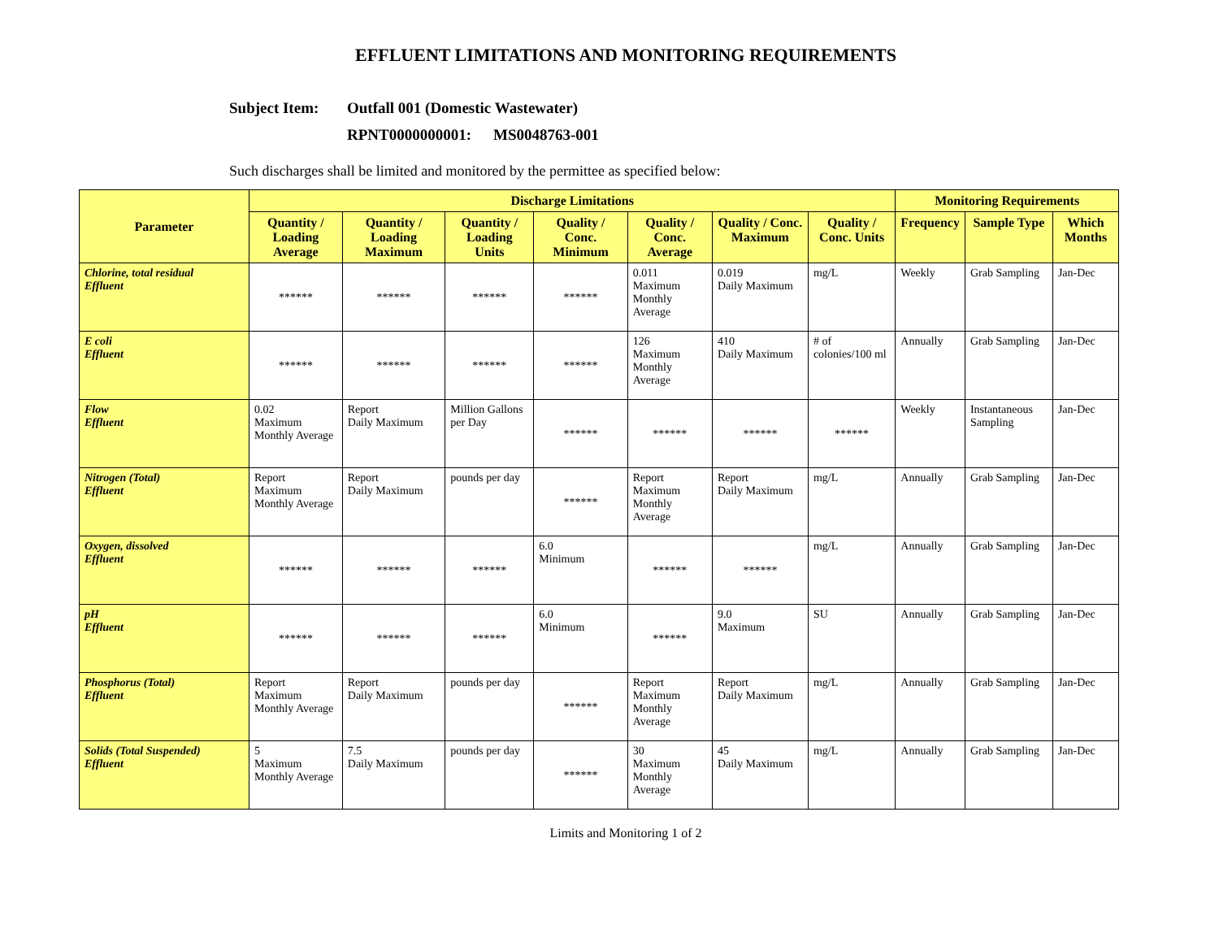EFFLUENT LIMITATIONS AND MONITORING REQUIREMENTS
Subject Item: Outfall 001 (Domestic Wastewater)
RPNT0000000001: MS0048763-001
Such discharges shall be limited and monitored by the permittee as specified below:
| Parameter | Discharge Limitations | | | | | | | Monitoring Requirements | | |
| --- | --- | --- | --- | --- | --- | --- | --- | --- | --- | --- |
| | Quantity / Loading Average | Quantity / Loading Maximum | Quantity / Loading Units | Quality / Conc. Minimum | Quality / Conc. Average | Quality / Conc. Maximum | Quality / Conc. Units | Frequency | Sample Type | Which Months |
| Chlorine, total residual Effluent | ****** | ****** | ****** | ****** | 0.011 Maximum Monthly Average | 0.019 Daily Maximum | mg/L | Weekly | Grab Sampling | Jan-Dec |
| E coli Effluent | ****** | ****** | ****** | ****** | 126 Maximum Monthly Average | 410 Daily Maximum | # of colonies/100 ml | Annually | Grab Sampling | Jan-Dec |
| Flow Effluent | 0.02 Maximum Monthly Average | Report Daily Maximum | Million Gallons per Day | ****** | ****** | ****** | ****** | Weekly | Instantaneous Sampling | Jan-Dec |
| Nitrogen (Total) Effluent | Report Maximum Monthly Average | Report Daily Maximum | pounds per day | ****** | Report Maximum Monthly Average | Report Daily Maximum | mg/L | Annually | Grab Sampling | Jan-Dec |
| Oxygen, dissolved Effluent | ****** | ****** | ****** | 6.0 Minimum | ****** | ****** | mg/L | Annually | Grab Sampling | Jan-Dec |
| pH Effluent | ****** | ****** | ****** | 6.0 Minimum | ****** | 9.0 Maximum | SU | Annually | Grab Sampling | Jan-Dec |
| Phosphorus (Total) Effluent | Report Maximum Monthly Average | Report Daily Maximum | pounds per day | ****** | Report Maximum Monthly Average | Report Daily Maximum | mg/L | Annually | Grab Sampling | Jan-Dec |
| Solids (Total Suspended) Effluent | 5 Maximum Monthly Average | 7.5 Daily Maximum | pounds per day | ****** | 30 Maximum Monthly Average | 45 Daily Maximum | mg/L | Annually | Grab Sampling | Jan-Dec |
Limits and Monitoring 1 of 2